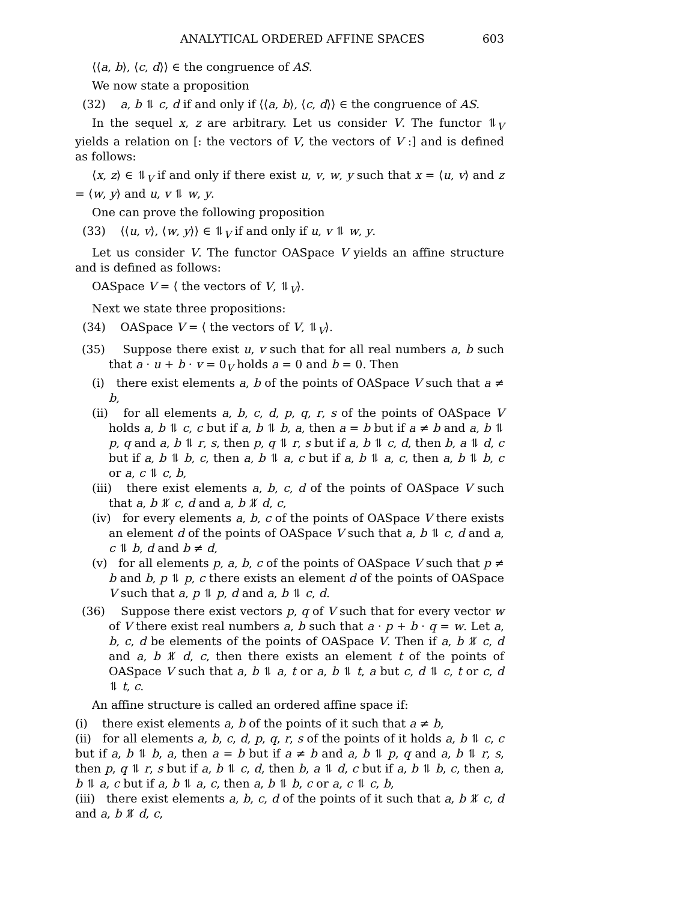ANALYTICAL ORDERED AFFINE SPACES 603
⟨⟨a, b⟩, ⟨c, d⟩⟩ ∈ the congruence of AS.
We now state a proposition
(32) a, b ⥮ c, d if and only if ⟨⟨a, b⟩, ⟨c, d⟩⟩ ∈ the congruence of AS.
In the sequel x, z are arbitrary. Let us consider V. The functor ⥮<sub>V</sub> yields a relation on [: the vectors of V, the vectors of V :] and is defined as follows:
⟨x, z⟩ ∈ ⥮<sub>V</sub> if and only if there exist u, v, w, y such that x = ⟨u, v⟩ and z = ⟨w, y⟩ and u, v ⥮ w, y.
One can prove the following proposition
(33) ⟨⟨u, v⟩, ⟨w, y⟩⟩ ∈ ⥮<sub>V</sub> if and only if u, v ⥮ w, y.
Let us consider V. The functor OASpace V yields an affine structure and is defined as follows:
OASpace V = ⟨ the vectors of V, ⥮<sub>V</sub>⟩.
Next we state three propositions:
(34) OASpace V = ⟨ the vectors of V, ⥮<sub>V</sub>⟩.
(35) Suppose there exist u, v such that for all real numbers a, b such that a · u + b · v = 0<sub>V</sub> holds a = 0 and b = 0. Then
(i) there exist elements a, b of the points of OASpace V such that a ≠ b,
(ii) for all elements a, b, c, d, p, q, r, s of the points of OASpace V holds a, b ⥮ c, c but if a, b ⥮ b, a, then a = b but if a ≠ b and a, b ⥮ p, q and a, b ⥮ r, s, then p, q ⥮ r, s but if a, b ⥮ c, d, then b, a ⥮ d, c but if a, b ⥮ b, c, then a, b ⥮ a, c but if a, b ⥮ a, c, then a, b ⥮ b, c or a, c ⥮ c, b,
(iii) there exist elements a, b, c, d of the points of OASpace V such that a, b ⥮̸ c, d and a, b ⥮̸ d, c,
(iv) for every elements a, b, c of the points of OASpace V there exists an element d of the points of OASpace V such that a, b ⥮ c, d and a, c ⥮ b, d and b ≠ d,
(v) for all elements p, a, b, c of the points of OASpace V such that p ≠ b and b, p ⥮ p, c there exists an element d of the points of OASpace V such that a, p ⥮ p, d and a, b ⥮ c, d.
(36) Suppose there exist vectors p, q of V such that for every vector w of V there exist real numbers a, b such that a · p + b · q = w. Let a, b, c, d be elements of the points of OASpace V. Then if a, b ⥮̸ c, d and a, b ⥮̸ d, c, then there exists an element t of the points of OASpace V such that a, b ⥮ a, t or a, b ⥮ t, a but c, d ⥮ c, t or c, d ⥮ t, c.
An affine structure is called an ordered affine space if:
(i) there exist elements a, b of the points of it such that a ≠ b,
(ii) for all elements a, b, c, d, p, q, r, s of the points of it holds a, b ⥮ c, c but if a, b ⥮ b, a, then a = b but if a ≠ b and a, b ⥮ p, q and a, b ⥮ r, s, then p, q ⥮ r, s but if a, b ⥮ c, d, then b, a ⥮ d, c but if a, b ⥮ b, c, then a, b ⥮ a, c but if a, b ⥮ a, c, then a, b ⥮ b, c or a, c ⥮ c, b,
(iii) there exist elements a, b, c, d of the points of it such that a, b ⥮̸ c, d and a, b ⥮̸ d, c,